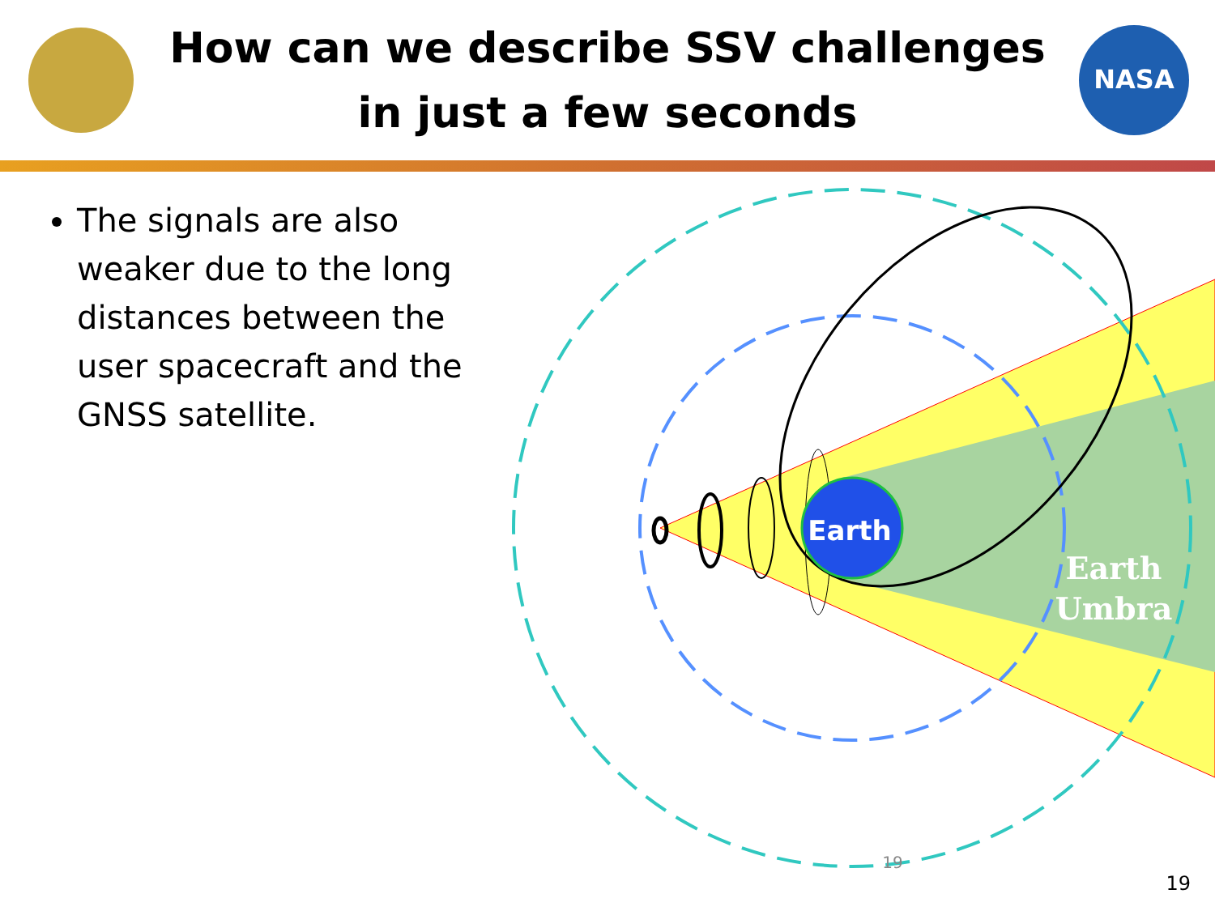How can we describe SSV challenges in just a few seconds
NASA
The signals are also weaker due to the long distances between the user spacecraft and the GNSS satellite.
Earth
Earth
Umbra
19
19